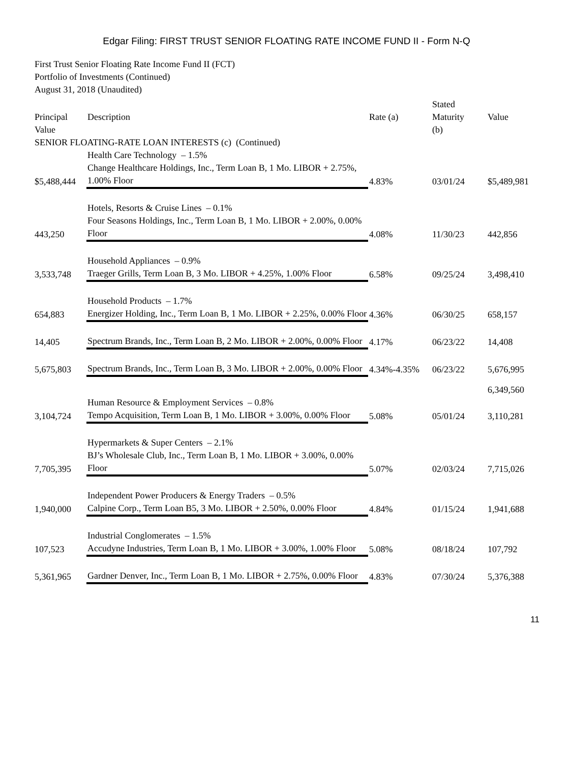Edgar Filing: FIRST TRUST SENIOR FLOATING RATE INCOME FUND II - Form N-Q
First Trust Senior Floating Rate Income Fund II (FCT)
Portfolio of Investments (Continued)
August 31, 2018 (Unaudited)
| Principal Value | Description | Rate (a) | Stated Maturity (b) | Value |
| --- | --- | --- | --- | --- |
| SENIOR FLOATING-RATE LOAN INTERESTS (c) (Continued) | | | | |
| $5,488,444 | Health Care Technology – 1.5% Change Healthcare Holdings, Inc., Term Loan B, 1 Mo. LIBOR + 2.75%, 1.00% Floor | 4.83% | 03/01/24 | $5,489,981 |
| 443,250 | Hotels, Resorts & Cruise Lines – 0.1% Four Seasons Holdings, Inc., Term Loan B, 1 Mo. LIBOR + 2.00%, 0.00% Floor | 4.08% | 11/30/23 | 442,856 |
| 3,533,748 | Household Appliances – 0.9% Traeger Grills, Term Loan B, 3 Mo. LIBOR + 4.25%, 1.00% Floor | 6.58% | 09/25/24 | 3,498,410 |
| 654,883 | Household Products – 1.7% Energizer Holding, Inc., Term Loan B, 1 Mo. LIBOR + 2.25%, 0.00% Floor | 4.36% | 06/30/25 | 658,157 |
| 14,405 | Spectrum Brands, Inc., Term Loan B, 2 Mo. LIBOR + 2.00%, 0.00% Floor | 4.17% | 06/23/22 | 14,408 |
| 5,675,803 | Spectrum Brands, Inc., Term Loan B, 3 Mo. LIBOR + 2.00%, 0.00% Floor | 4.34%-4.35% | 06/23/22 | 5,676,995 |
| | | | | 6,349,560 |
| 3,104,724 | Human Resource & Employment Services – 0.8% Tempo Acquisition, Term Loan B, 1 Mo. LIBOR + 3.00%, 0.00% Floor | 5.08% | 05/01/24 | 3,110,281 |
| 7,705,395 | Hypermarkets & Super Centers – 2.1% BJ’s Wholesale Club, Inc., Term Loan B, 1 Mo. LIBOR + 3.00%, 0.00% Floor | 5.07% | 02/03/24 | 7,715,026 |
| 1,940,000 | Independent Power Producers & Energy Traders – 0.5% Calpine Corp., Term Loan B5, 3 Mo. LIBOR + 2.50%, 0.00% Floor | 4.84% | 01/15/24 | 1,941,688 |
| 107,523 | Industrial Conglomerates – 1.5% Accudyne Industries, Term Loan B, 1 Mo. LIBOR + 3.00%, 1.00% Floor | 5.08% | 08/18/24 | 107,792 |
| 5,361,965 | Gardner Denver, Inc., Term Loan B, 1 Mo. LIBOR + 2.75%, 0.00% Floor | 4.83% | 07/30/24 | 5,376,388 |
11